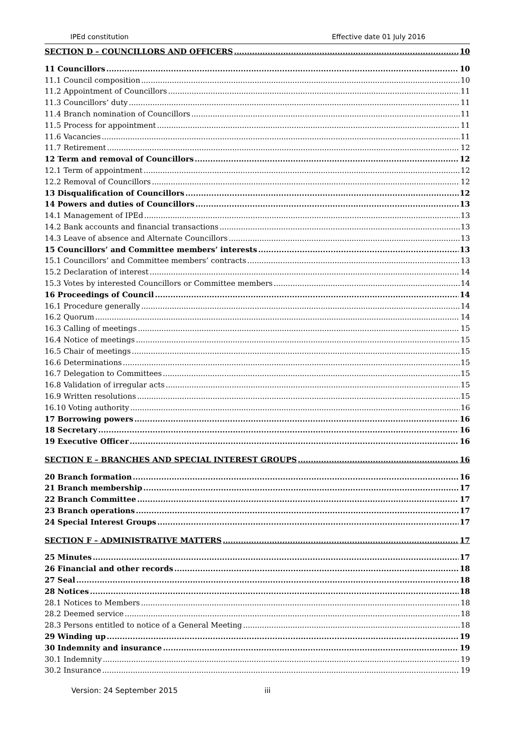IPEd constitution Effective date 01 July 2016
SECTION D – COUNCILLORS AND OFFICERS 10
11 Councillors 10
11.1 Council composition 10
11.2 Appointment of Councillors 11
11.3 Councillors’ duty 11
11.4 Branch nomination of Councillors 11
11.5 Process for appointment 11
11.6 Vacancies 11
11.7 Retirement 12
12 Term and removal of Councillors 12
12.1 Term of appointment 12
12.2 Removal of Councillors 12
13 Disqualification of Councillors 12
14 Powers and duties of Councillors 13
14.1 Management of IPEd 13
14.2 Bank accounts and financial transactions 13
14.3 Leave of absence and Alternate Councillors 13
15 Councillors’ and Committee members’ interests 13
15.1 Councillors’ and Committee members’ contracts 13
15.2 Declaration of interest 14
15.3 Votes by interested Councillors or Committee members 14
16 Proceedings of Council 14
16.1 Procedure generally 14
16.2 Quorum 14
16.3 Calling of meetings 15
16.4 Notice of meetings 15
16.5 Chair of meetings 15
16.6 Determinations 15
16.7 Delegation to Committees 15
16.8 Validation of irregular acts 15
16.9 Written resolutions 15
16.10 Voting authority 16
17 Borrowing powers 16
18 Secretary 16
19 Executive Officer 16
SECTION E – BRANCHES AND SPECIAL INTEREST GROUPS 16
20 Branch formation 16
21 Branch membership 17
22 Branch Committee 17
23 Branch operations 17
24 Special Interest Groups 17
SECTION F – ADMINISTRATIVE MATTERS 17
25 Minutes 17
26 Financial and other records 18
27 Seal 18
28 Notices 18
28.1 Notices to Members 18
28.2 Deemed service 18
28.3 Persons entitled to notice of a General Meeting 18
29 Winding up 19
30 Indemnity and insurance 19
30.1 Indemnity 19
30.2 Insurance 19
Version: 24 September 2015 iii